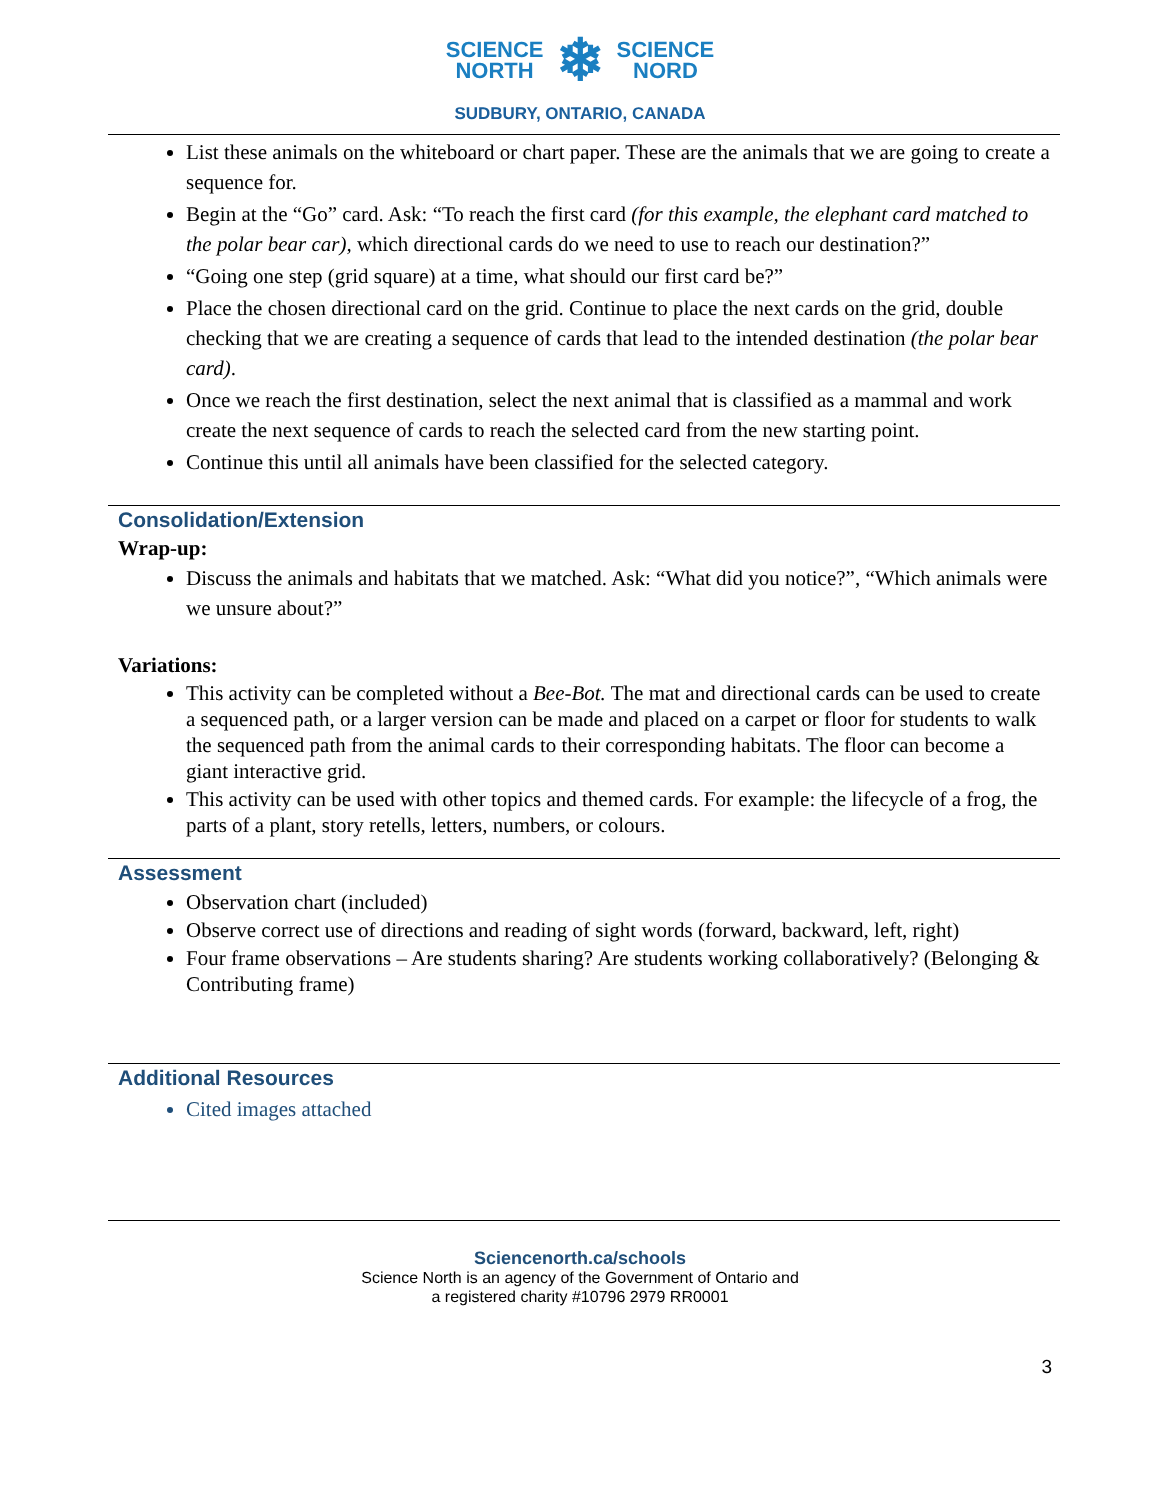SCIENCE
NORTH ❄ SCIENCE
NORD
SUDBURY, ONTARIO, CANADA
List these animals on the whiteboard or chart paper. These are the animals that we are going to create a sequence for.
Begin at the “Go” card. Ask: “To reach the first card (for this example, the elephant card matched to the polar bear car), which directional cards do we need to use to reach our destination?”
“Going one step (grid square) at a time, what should our first card be?”
Place the chosen directional card on the grid. Continue to place the next cards on the grid, double checking that we are creating a sequence of cards that lead to the intended destination (the polar bear card).
Once we reach the first destination, select the next animal that is classified as a mammal and work create the next sequence of cards to reach the selected card from the new starting point.
Continue this until all animals have been classified for the selected category.
Consolidation/Extension
Wrap-up:
Discuss the animals and habitats that we matched. Ask: “What did you notice?”, “Which animals were we unsure about?”
Variations:
This activity can be completed without a Bee-Bot. The mat and directional cards can be used to create a sequenced path, or a larger version can be made and placed on a carpet or floor for students to walk the sequenced path from the animal cards to their corresponding habitats. The floor can become a giant interactive grid.
This activity can be used with other topics and themed cards. For example: the lifecycle of a frog, the parts of a plant, story retells, letters, numbers, or colours.
Assessment
Observation chart (included)
Observe correct use of directions and reading of sight words (forward, backward, left, right)
Four frame observations – Are students sharing? Are students working collaboratively? (Belonging & Contributing frame)
Additional Resources
Cited images attached
Sciencenorth.ca/schools
Science North is an agency of the Government of Ontario and
a registered charity #10796 2979 RR0001
3